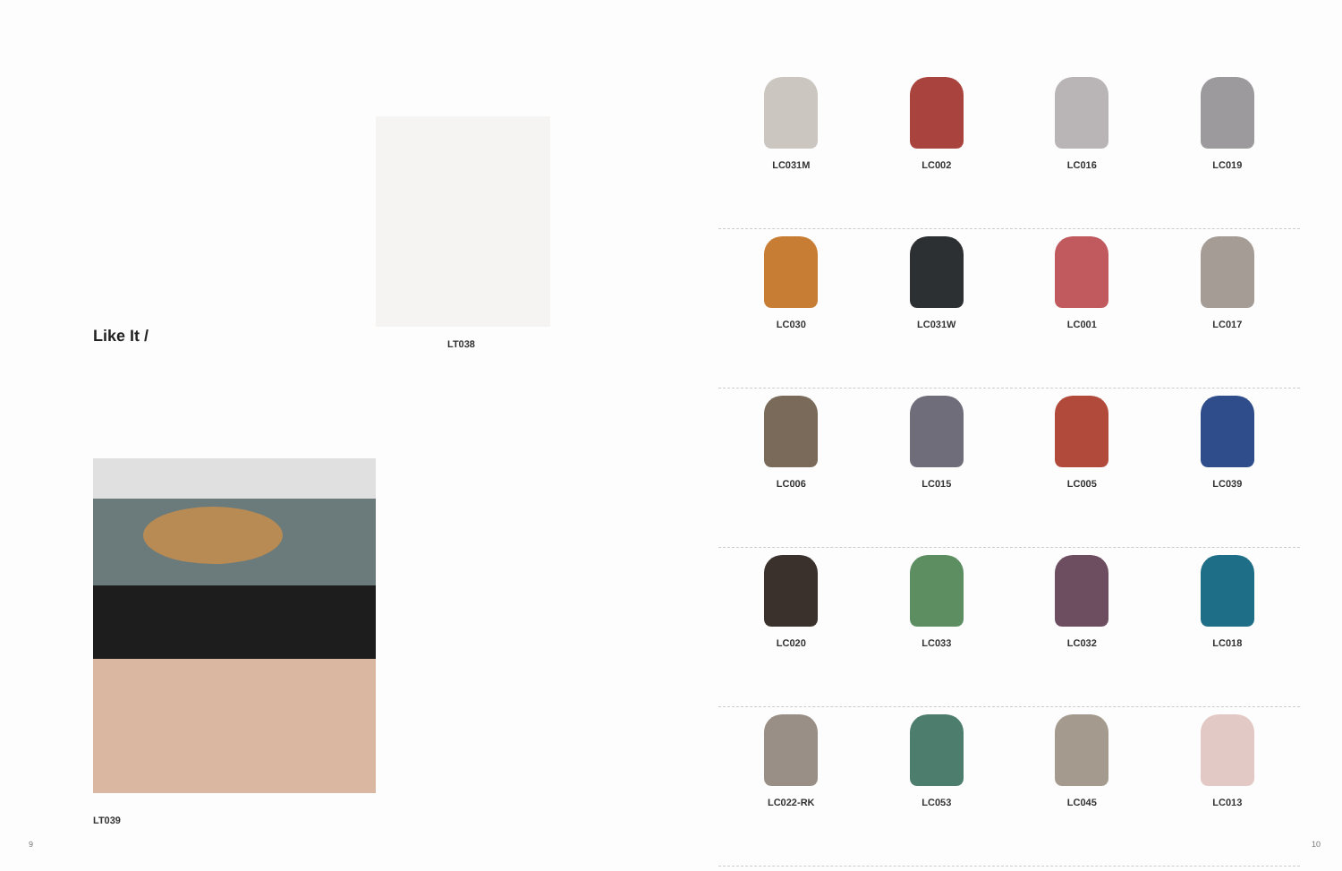Like It / LT038
LT039
9
LC031M LC002 LC016 LC019
LC030 LC031W LC001 LC017
LC006 LC015 LC005 LC039
LC020 LC033 LC032 LC018
LC022-RK LC053 LC045 LC013
10